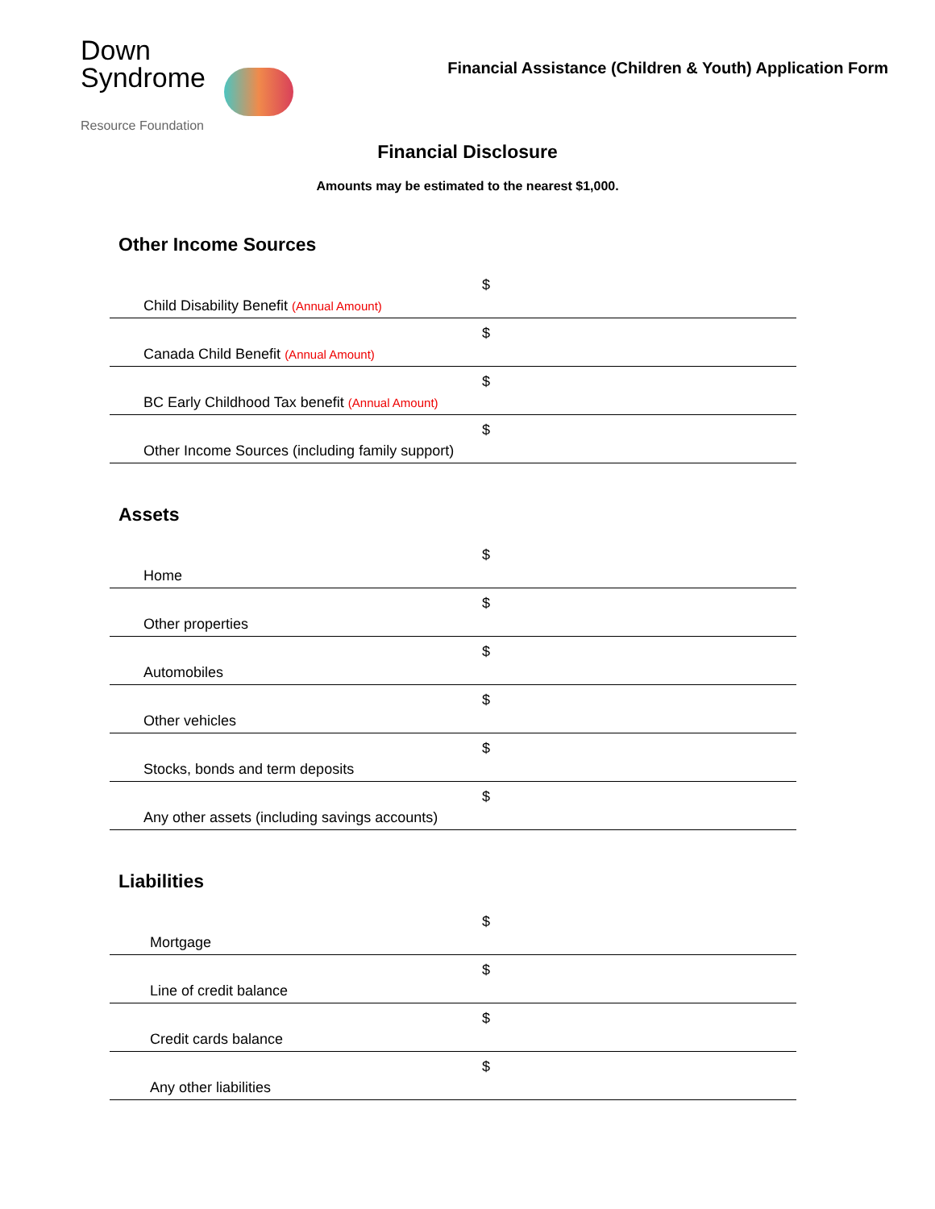Down
Syndrome
Resource Foundation
Financial Assistance (Children & Youth) Application Form
Financial Disclosure
Amounts may be estimated to the nearest $1,000.
Other Income Sources
| Child Disability Benefit (Annual Amount) | $ |
| Canada Child Benefit (Annual Amount) | $ |
| BC Early Childhood Tax benefit (Annual Amount) | $ |
| Other Income Sources (including family support) | $ |
Assets
| Home | $ |
| Other properties | $ |
| Automobiles | $ |
| Other vehicles | $ |
| Stocks, bonds and term deposits | $ |
| Any other assets (including savings accounts) | $ |
Liabilities
| Mortgage | $ |
| Line of credit balance | $ |
| Credit cards balance | $ |
| Any other liabilities | $ |